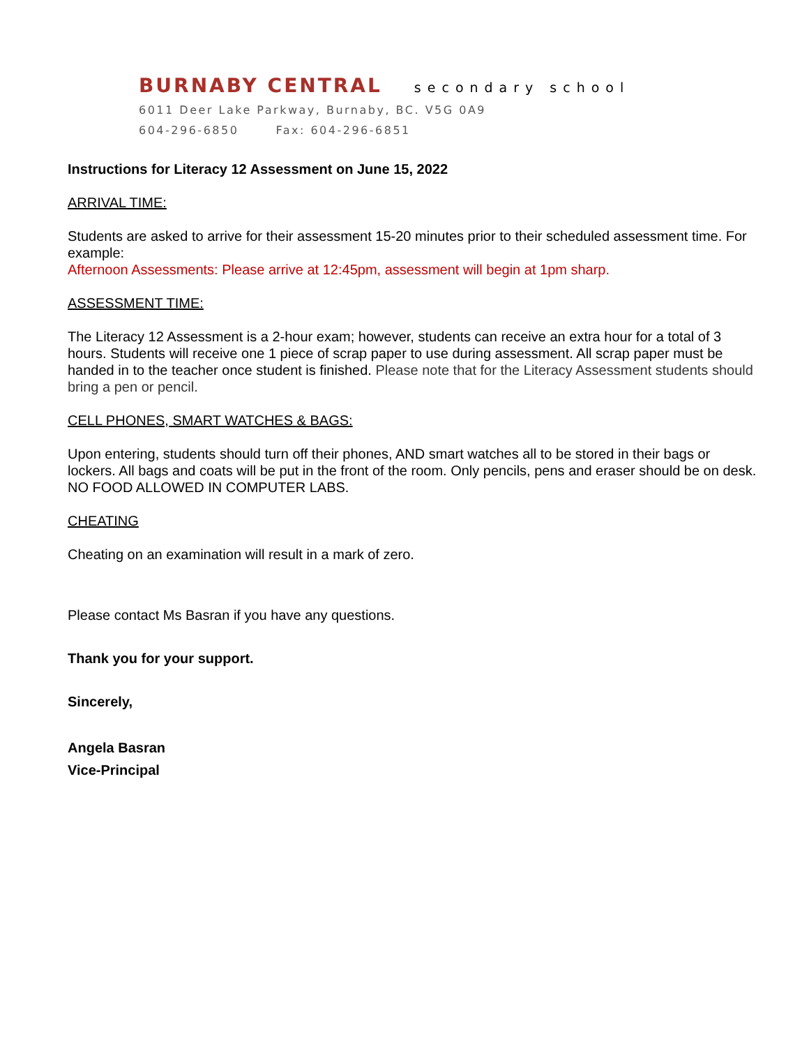BURNABY CENTRAL secondary school
6011 Deer Lake Parkway, Burnaby, BC. V5G 0A9
604-296-6850 Fax: 604-296-6851
Instructions for Literacy 12 Assessment on June 15, 2022
ARRIVAL TIME:
Students are asked to arrive for their assessment 15-20 minutes prior to their scheduled assessment time. For example:
Afternoon Assessments: Please arrive at 12:45pm, assessment will begin at 1pm sharp.
ASSESSMENT TIME:
The Literacy 12 Assessment is a 2-hour exam; however, students can receive an extra hour for a total of 3 hours. Students will receive one 1 piece of scrap paper to use during assessment. All scrap paper must be handed in to the teacher once student is finished. Please note that for the Literacy Assessment students should bring a pen or pencil.
CELL PHONES, SMART WATCHES & BAGS:
Upon entering, students should turn off their phones, AND smart watches all to be stored in their bags or lockers. All bags and coats will be put in the front of the room. Only pencils, pens and eraser should be on desk. NO FOOD ALLOWED IN COMPUTER LABS.
CHEATING
Cheating on an examination will result in a mark of zero.
Please contact Ms Basran if you have any questions.
Thank you for your support.
Sincerely,
Angela Basran
Vice-Principal